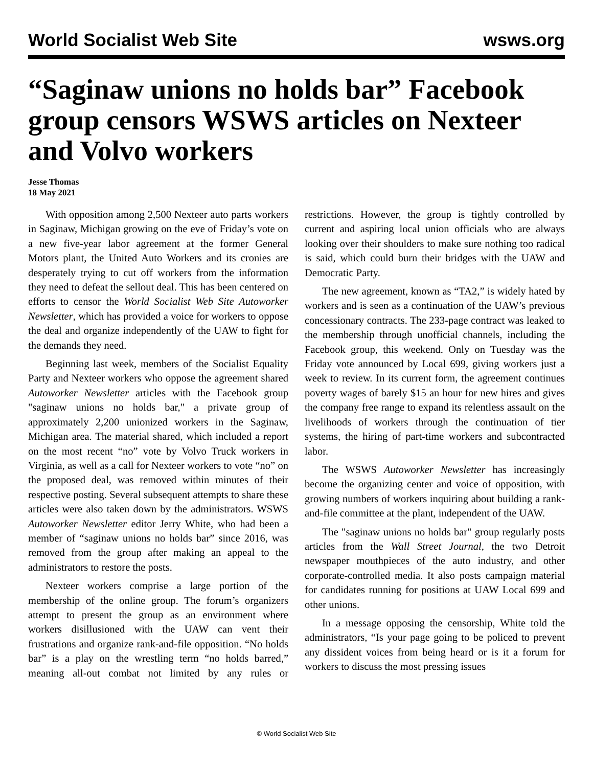World Socialist Web Site wsws.org
“Saginaw unions no holds bar” Facebook group censors WSWS articles on Nexteer and Volvo workers
Jesse Thomas
18 May 2021
With opposition among 2,500 Nexteer auto parts workers in Saginaw, Michigan growing on the eve of Friday’s vote on a new five-year labor agreement at the former General Motors plant, the United Auto Workers and its cronies are desperately trying to cut off workers from the information they need to defeat the sellout deal. This has been centered on efforts to censor the World Socialist Web Site Autoworker Newsletter, which has provided a voice for workers to oppose the deal and organize independently of the UAW to fight for the demands they need.
Beginning last week, members of the Socialist Equality Party and Nexteer workers who oppose the agreement shared Autoworker Newsletter articles with the Facebook group "saginaw unions no holds bar," a private group of approximately 2,200 unionized workers in the Saginaw, Michigan area. The material shared, which included a report on the most recent “no” vote by Volvo Truck workers in Virginia, as well as a call for Nexteer workers to vote “no” on the proposed deal, was removed within minutes of their respective posting. Several subsequent attempts to share these articles were also taken down by the administrators. WSWS Autoworker Newsletter editor Jerry White, who had been a member of “saginaw unions no holds bar” since 2016, was removed from the group after making an appeal to the administrators to restore the posts.
Nexteer workers comprise a large portion of the membership of the online group. The forum’s organizers attempt to present the group as an environment where workers disillusioned with the UAW can vent their frustrations and organize rank-and-file opposition. “No holds bar” is a play on the wrestling term “no holds barred,” meaning all-out combat not limited by any rules or restrictions. However, the group is tightly controlled by current and aspiring local union officials who are always looking over their shoulders to make sure nothing too radical is said, which could burn their bridges with the UAW and Democratic Party.
The new agreement, known as “TA2,” is widely hated by workers and is seen as a continuation of the UAW’s previous concessionary contracts. The 233-page contract was leaked to the membership through unofficial channels, including the Facebook group, this weekend. Only on Tuesday was the Friday vote announced by Local 699, giving workers just a week to review. In its current form, the agreement continues poverty wages of barely $15 an hour for new hires and gives the company free range to expand its relentless assault on the livelihoods of workers through the continuation of tier systems, the hiring of part-time workers and subcontracted labor.
The WSWS Autoworker Newsletter has increasingly become the organizing center and voice of opposition, with growing numbers of workers inquiring about building a rank-and-file committee at the plant, independent of the UAW.
The "saginaw unions no holds bar" group regularly posts articles from the Wall Street Journal, the two Detroit newspaper mouthpieces of the auto industry, and other corporate-controlled media. It also posts campaign material for candidates running for positions at UAW Local 699 and other unions.
In a message opposing the censorship, White told the administrators, “Is your page going to be policed to prevent any dissident voices from being heard or is it a forum for workers to discuss the most pressing issues
© World Socialist Web Site